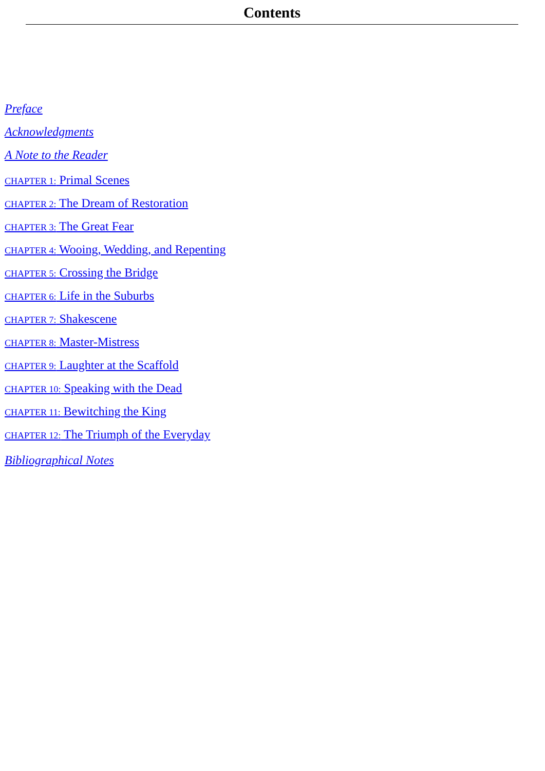Contents
Preface
Acknowledgments
A Note to the Reader
CHAPTER 1: Primal Scenes
CHAPTER 2: The Dream of Restoration
CHAPTER 3: The Great Fear
CHAPTER 4: Wooing, Wedding, and Repenting
CHAPTER 5: Crossing the Bridge
CHAPTER 6: Life in the Suburbs
CHAPTER 7: Shakescene
CHAPTER 8: Master-Mistress
CHAPTER 9: Laughter at the Scaffold
CHAPTER 10: Speaking with the Dead
CHAPTER 11: Bewitching the King
CHAPTER 12: The Triumph of the Everyday
Bibliographical Notes